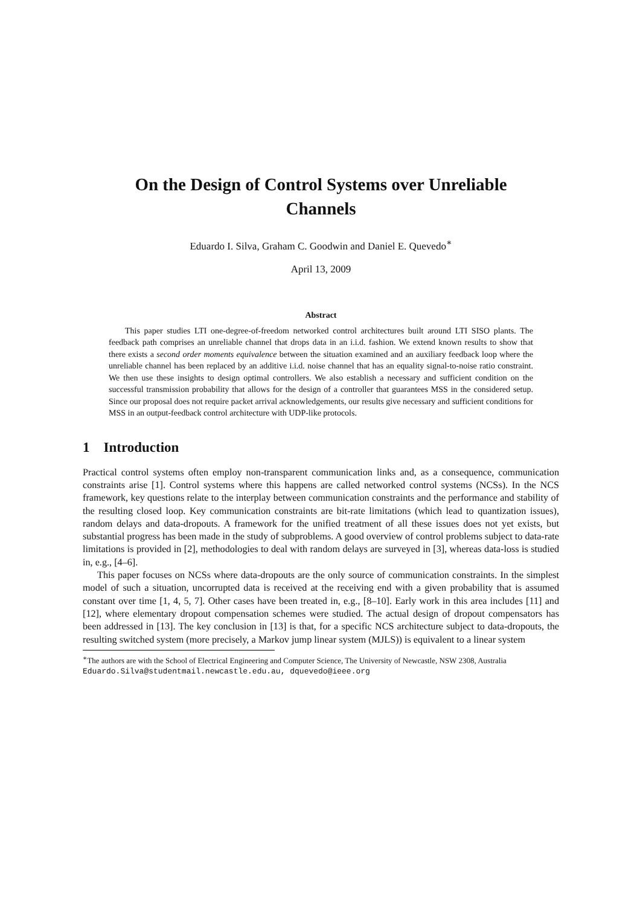On the Design of Control Systems over Unreliable
Channels
Eduardo I. Silva, Graham C. Goodwin and Daniel E. Quevedo<sup>∗</sup>
April 13, 2009
Abstract
This paper studies LTI one-degree-of-freedom networked control architectures built around LTI SISO plants. The feedback path comprises an unreliable channel that drops data in an i.i.d. fashion. We extend known results to show that there exists a second order moments equivalence between the situation examined and an auxiliary feedback loop where the unreliable channel has been replaced by an additive i.i.d. noise channel that has an equality signal-to-noise ratio constraint. We then use these insights to design optimal controllers. We also establish a necessary and sufficient condition on the successful transmission probability that allows for the design of a controller that guarantees MSS in the considered setup. Since our proposal does not require packet arrival acknowledgements, our results give necessary and sufficient conditions for MSS in an output-feedback control architecture with UDP-like protocols.
1 Introduction
Practical control systems often employ non-transparent communication links and, as a consequence, communication constraints arise [1]. Control systems where this happens are called networked control systems (NCSs). In the NCS framework, key questions relate to the interplay between communication constraints and the performance and stability of the resulting closed loop. Key communication constraints are bit-rate limitations (which lead to quantization issues), random delays and data-dropouts. A framework for the unified treatment of all these issues does not yet exists, but substantial progress has been made in the study of subproblems. A good overview of control problems subject to data-rate limitations is provided in [2], methodologies to deal with random delays are surveyed in [3], whereas data-loss is studied in, e.g., [4–6].
This paper focuses on NCSs where data-dropouts are the only source of communication constraints. In the simplest model of such a situation, uncorrupted data is received at the receiving end with a given probability that is assumed constant over time [1, 4, 5, 7]. Other cases have been treated in, e.g., [8–10]. Early work in this area includes [11] and [12], where elementary dropout compensation schemes were studied. The actual design of dropout compensators has been addressed in [13]. The key conclusion in [13] is that, for a specific NCS architecture subject to data-dropouts, the resulting switched system (more precisely, a Markov jump linear system (MJLS)) is equivalent to a linear system
<sup>∗</sup>The authors are with the School of Electrical Engineering and Computer Science, The University of Newcastle, NSW 2308, Australia Eduardo.Silva@studentmail.newcastle.edu.au, dquevedo@ieee.org